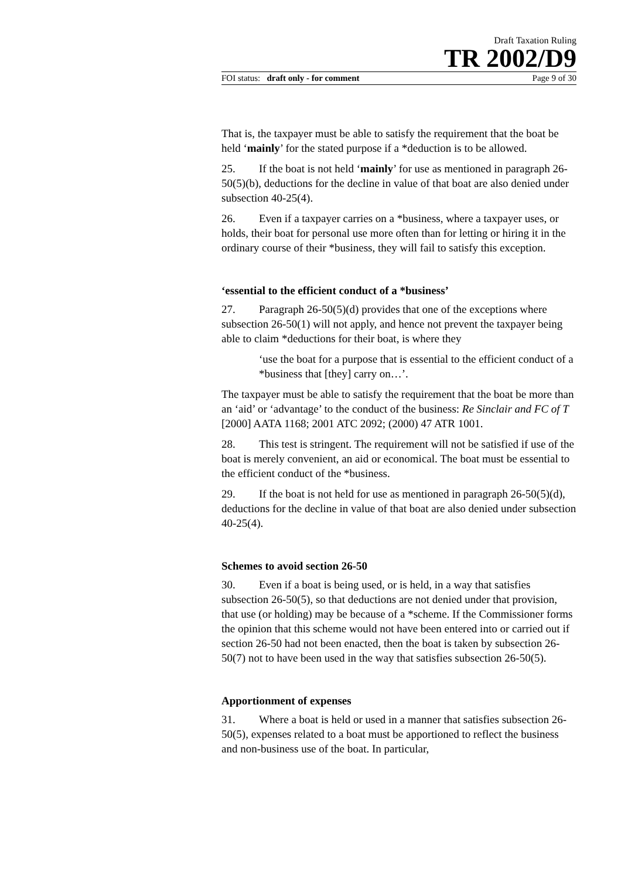Draft Taxation Ruling
TR 2002/D9
FOI status: draft only - for comment Page 9 of 30
That is, the taxpayer must be able to satisfy the requirement that the boat be held ‘mainly’ for the stated purpose if a *deduction is to be allowed.
25. If the boat is not held ‘mainly’ for use as mentioned in paragraph 26-50(5)(b), deductions for the decline in value of that boat are also denied under subsection 40-25(4).
26. Even if a taxpayer carries on a *business, where a taxpayer uses, or holds, their boat for personal use more often than for letting or hiring it in the ordinary course of their *business, they will fail to satisfy this exception.
‘essential to the efficient conduct of a *business’
27. Paragraph 26-50(5)(d) provides that one of the exceptions where subsection 26-50(1) will not apply, and hence not prevent the taxpayer being able to claim *deductions for their boat, is where they
‘use the boat for a purpose that is essential to the efficient conduct of a *business that [they] carry on…’.
The taxpayer must be able to satisfy the requirement that the boat be more than an ‘aid’ or ‘advantage’ to the conduct of the business: Re Sinclair and FC of T [2000] AATA 1168; 2001 ATC 2092; (2000) 47 ATR 1001.
28. This test is stringent. The requirement will not be satisfied if use of the boat is merely convenient, an aid or economical. The boat must be essential to the efficient conduct of the *business.
29. If the boat is not held for use as mentioned in paragraph 26-50(5)(d), deductions for the decline in value of that boat are also denied under subsection 40-25(4).
Schemes to avoid section 26-50
30. Even if a boat is being used, or is held, in a way that satisfies subsection 26-50(5), so that deductions are not denied under that provision, that use (or holding) may be because of a *scheme. If the Commissioner forms the opinion that this scheme would not have been entered into or carried out if section 26-50 had not been enacted, then the boat is taken by subsection 26-50(7) not to have been used in the way that satisfies subsection 26-50(5).
Apportionment of expenses
31. Where a boat is held or used in a manner that satisfies subsection 26-50(5), expenses related to a boat must be apportioned to reflect the business and non-business use of the boat. In particular,